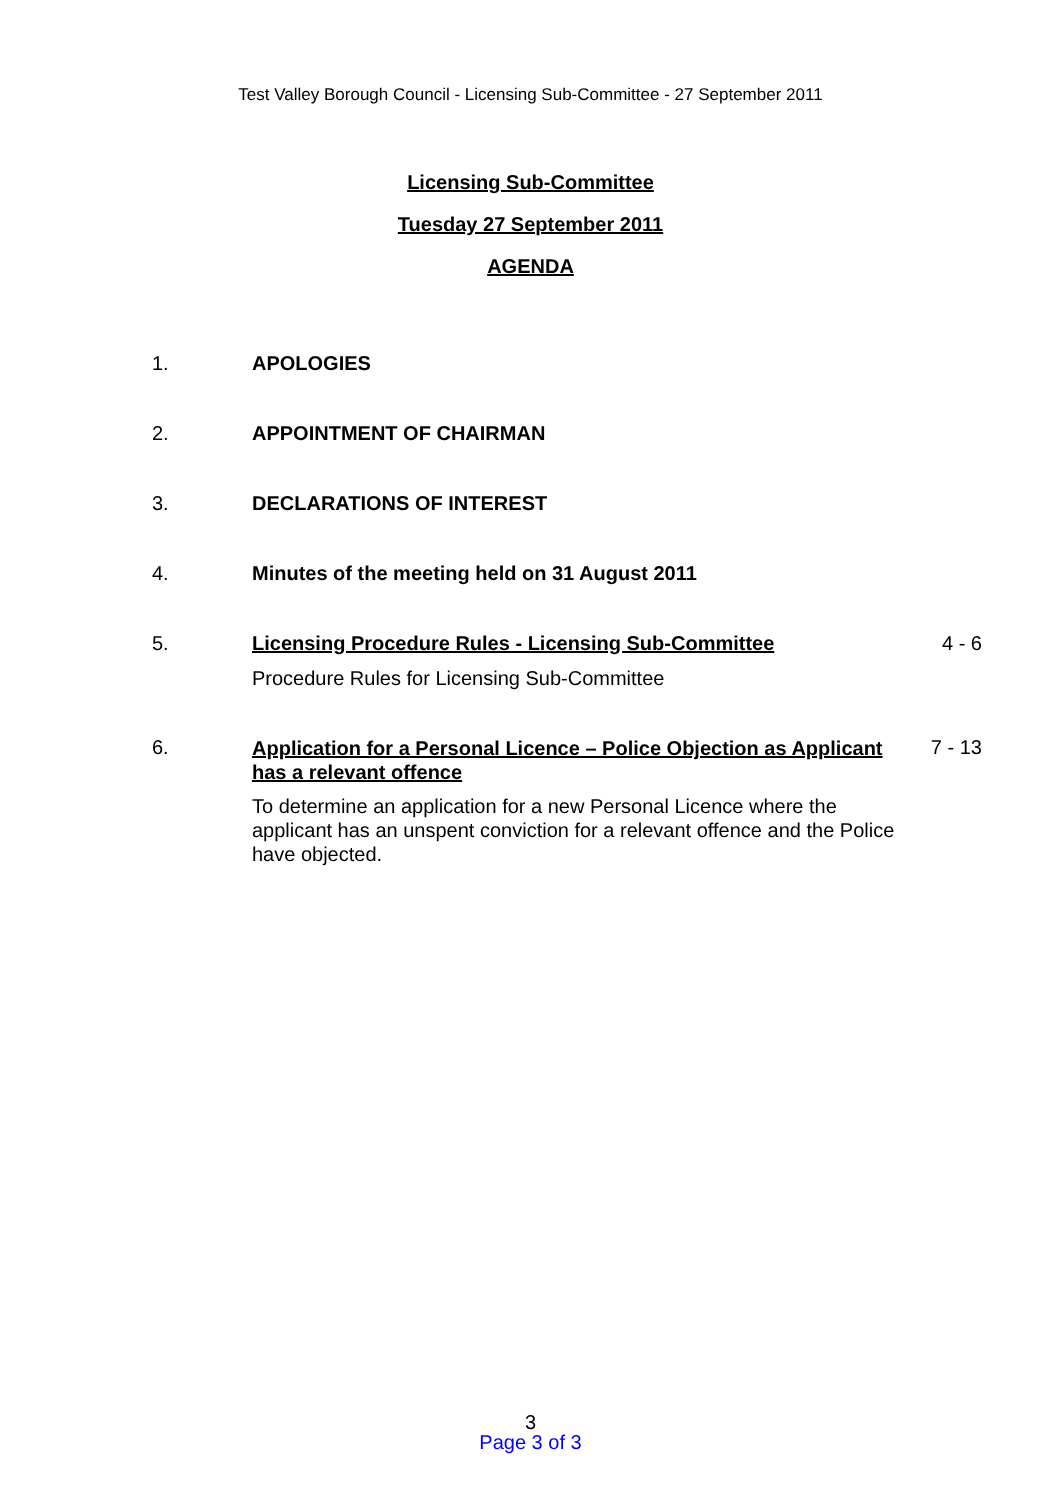Test Valley Borough Council - Licensing Sub-Committee - 27 September 2011
Licensing Sub-Committee
Tuesday 27 September 2011
AGENDA
1. APOLOGIES
2. APPOINTMENT OF CHAIRMAN
3. DECLARATIONS OF INTEREST
4. Minutes of the meeting held on 31 August 2011
5. Licensing Procedure Rules - Licensing Sub-Committee
Procedure Rules for Licensing Sub-Committee
4 - 6
6.
Application for a Personal Licence – Police Objection as Applicant has a relevant offence
To determine an application for a new Personal Licence where the applicant has an unspent conviction for a relevant offence and the Police have objected.
7 - 13
3
Page 3 of 3